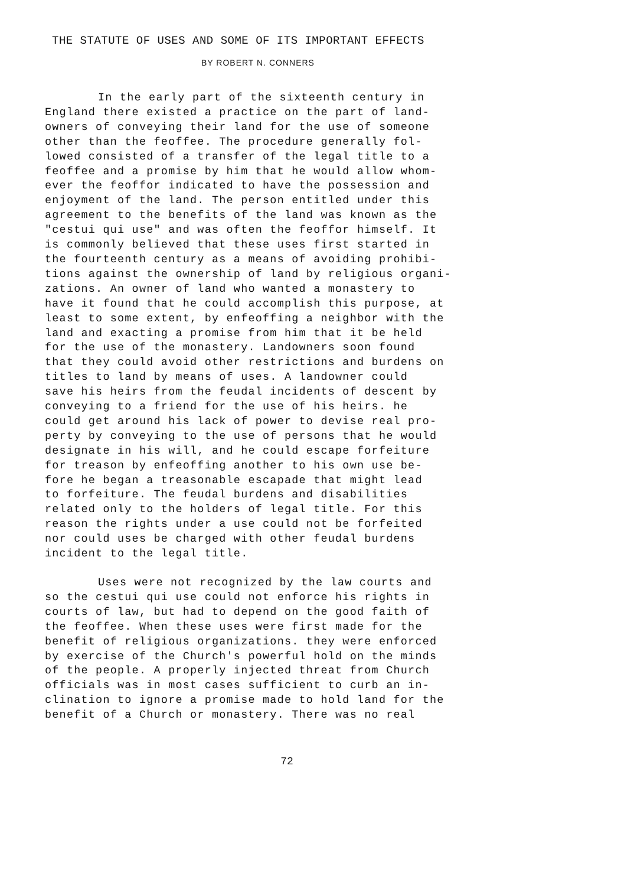THE STATUTE OF USES AND SOME OF ITS IMPORTANT EFFECTS
BY ROBERT N. CONNERS
In the early part of the sixteenth century in England there existed a practice on the part of land- owners of conveying their land for the use of someone other than the feoffee. The procedure generally fol- lowed consisted of a transfer of the legal title to a feoffee and a promise by him that he would allow whom- ever the feoffor indicated to have the possession and enjoyment of the land. The person entitled under this agreement to the benefits of the land was known as the "cestui qui use" and was often the feoffor himself. It is commonly believed that these uses first started in the fourteenth century as a means of avoiding prohibi- tions against the ownership of land by religious organi- zations. An owner of land who wanted a monastery to have it found that he could accomplish this purpose, at least to some extent, by enfeoffing a neighbor with the land and exacting a promise from him that it be held for the use of the monastery. Landowners soon found that they could avoid other restrictions and burdens on titles to land by means of uses. A landowner could save his heirs from the feudal incidents of descent by conveying to a friend for the use of his heirs. he could get around his lack of power to devise real pro- perty by conveying to the use of persons that he would designate in his will, and he could escape forfeiture for treason by enfeoffing another to his own use be- fore he began a treasonable escapade that might lead to forfeiture. The feudal burdens and disabilities related only to the holders of legal title. For this reason the rights under a use could not be forfeited nor could uses be charged with other feudal burdens incident to the legal title.
Uses were not recognized by the law courts and so the cestui qui use could not enforce his rights in courts of law, but had to depend on the good faith of the feoffee. When these uses were first made for the benefit of religious organizations. they were enforced by exercise of the Church's powerful hold on the minds of the people. A properly injected threat from Church officials was in most cases sufficient to curb an in- clination to ignore a promise made to hold land for the benefit of a Church or monastery. There was no real
72